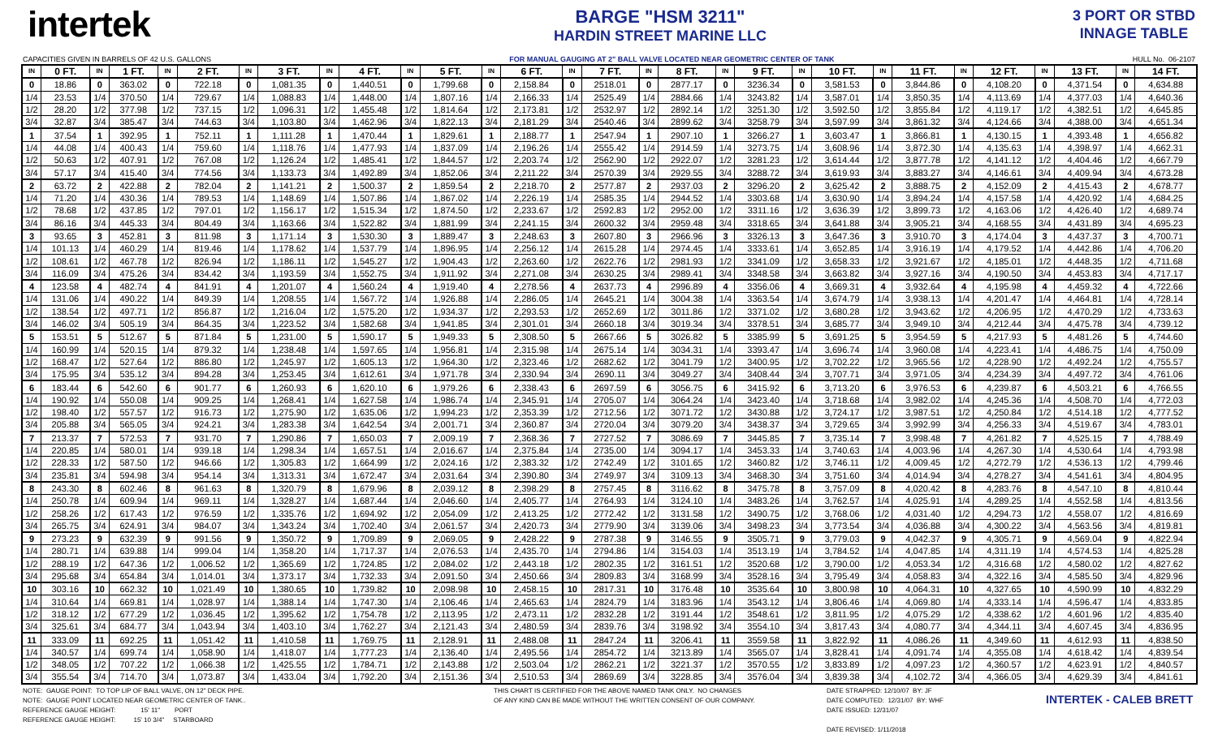intertek
BARGE "HSM 3211"
HARDIN STREET MARINE LLC
3 PORT OR STBD
INNAGE TABLE
CAPACITIES GIVEN IN BARRELS OF 42 U.S. GALLONS FOR MANUAL GAUGING AT 2" BALL VALVE LOCATED NEAR GEOMETRIC CENTER OF TANK HULL No. 06-2107
| IN | 0 FT. | IN | 1 FT. | IN | 2 FT. | IN | 3 FT. | IN | 4 FT. | IN | 5 FT. | IN | 6 FT. | IN | 7 FT. | IN | 8 FT. | IN | 9 FT. | IN | 10 FT. | IN | 11 FT. | IN | 12 FT. | IN | 13 FT. | IN | 14 FT. |
| --- | --- | --- | --- | --- | --- | --- | --- | --- | --- | --- | --- | --- | --- | --- | --- | --- | --- | --- | --- | --- | --- | --- | --- | --- | --- | --- | --- | --- | --- |
| 0 | 18.86 | 0 | 363.02 | 0 | 722.18 | 0 | 1,081.35 | 0 | 1,440.51 | 0 | 1,799.68 | 0 | 2,158.84 | 0 | 2518.01 | 0 | 2877.17 | 0 | 3236.34 | 0 | 3,581.53 | 0 | 3,844.86 | 0 | 4,108.20 | 0 | 4,371.54 | 0 | 4,634.88 |
| 1/4 | 23.53 | 1/4 | 370.50 | 1/4 | 729.67 | 1/4 | 1,088.83 | 1/4 | 1,448.00 | 1/4 | 1,807.16 | 1/4 | 2,166.33 | 1/4 | 2525.49 | 1/4 | 2884.66 | 1/4 | 3243.82 | 1/4 | 3,587.01 | 1/4 | 3,850.35 | 1/4 | 4,113.69 | 1/4 | 4,377.03 | 1/4 | 4,640.36 |
| 1/2 | 28.20 | 1/2 | 377.98 | 1/2 | 737.15 | 1/2 | 1,096.31 | 1/2 | 1,455.48 | 1/2 | 1,814.64 | 1/2 | 2,173.81 | 1/2 | 2532.97 | 1/2 | 2892.14 | 1/2 | 3251.30 | 1/2 | 3,592.50 | 1/2 | 3,855.84 | 1/2 | 4,119.17 | 1/2 | 4,382.51 | 1/2 | 4,645.85 |
| 3/4 | 32.87 | 3/4 | 385.47 | 3/4 | 744.63 | 3/4 | 1,103.80 | 3/4 | 1,462.96 | 3/4 | 1,822.13 | 3/4 | 2,181.29 | 3/4 | 2540.46 | 3/4 | 2899.62 | 3/4 | 3258.79 | 3/4 | 3,597.99 | 3/4 | 3,861.32 | 3/4 | 4,124.66 | 3/4 | 4,388.00 | 3/4 | 4,651.34 |
| 1 | 37.54 | 1 | 392.95 | 1 | 752.11 | 1 | 1,111.28 | 1 | 1,470.44 | 1 | 1,829.61 | 1 | 2,188.77 | 1 | 2547.94 | 1 | 2907.10 | 1 | 3266.27 | 1 | 3,603.47 | 1 | 3,866.81 | 1 | 4,130.15 | 1 | 4,393.48 | 1 | 4,656.82 |
| 1/4 | 44.08 | 1/4 | 400.43 | 1/4 | 759.60 | 1/4 | 1,118.76 | 1/4 | 1,477.93 | 1/4 | 1,837.09 | 1/4 | 2,196.26 | 1/4 | 2555.42 | 1/4 | 2914.59 | 1/4 | 3273.75 | 1/4 | 3,608.96 | 1/4 | 3,872.30 | 1/4 | 4,135.63 | 1/4 | 4,398.97 | 1/4 | 4,662.31 |
| 1/2 | 50.63 | 1/2 | 407.91 | 1/2 | 767.08 | 1/2 | 1,126.24 | 1/2 | 1,485.41 | 1/2 | 1,844.57 | 1/2 | 2,203.74 | 1/2 | 2562.90 | 1/2 | 2922.07 | 1/2 | 3281.23 | 1/2 | 3,614.44 | 1/2 | 3,877.78 | 1/2 | 4,141.12 | 1/2 | 4,404.46 | 1/2 | 4,667.79 |
| 3/4 | 57.17 | 3/4 | 415.40 | 3/4 | 774.56 | 3/4 | 1,133.73 | 3/4 | 1,492.89 | 3/4 | 1,852.06 | 3/4 | 2,211.22 | 3/4 | 2570.39 | 3/4 | 2929.55 | 3/4 | 3288.72 | 3/4 | 3,619.93 | 3/4 | 3,883.27 | 3/4 | 4,146.61 | 3/4 | 4,409.94 | 3/4 | 4,673.28 |
| 2 | 63.72 | 2 | 422.88 | 2 | 782.04 | 2 | 1,141.21 | 2 | 1,500.37 | 2 | 1,859.54 | 2 | 2,218.70 | 2 | 2577.87 | 2 | 2937.03 | 2 | 3296.20 | 2 | 3,625.42 | 2 | 3,888.75 | 2 | 4,152.09 | 2 | 4,415.43 | 2 | 4,678.77 |
| 1/4 | 71.20 | 1/4 | 430.36 | 1/4 | 789.53 | 1/4 | 1,148.69 | 1/4 | 1,507.86 | 1/4 | 1,867.02 | 1/4 | 2,226.19 | 1/4 | 2585.35 | 1/4 | 2944.52 | 1/4 | 3303.68 | 1/4 | 3,630.90 | 1/4 | 3,894.24 | 1/4 | 4,157.58 | 1/4 | 4,420.92 | 1/4 | 4,684.25 |
| 1/2 | 78.68 | 1/2 | 437.85 | 1/2 | 797.01 | 1/2 | 1,156.17 | 1/2 | 1,515.34 | 1/2 | 1,874.50 | 1/2 | 2,233.67 | 1/2 | 2592.83 | 1/2 | 2952.00 | 1/2 | 3311.16 | 1/2 | 3,636.39 | 1/2 | 3,899.73 | 1/2 | 4,163.06 | 1/2 | 4,426.40 | 1/2 | 4,689.74 |
| 3/4 | 86.16 | 3/4 | 445.33 | 3/4 | 804.49 | 3/4 | 1,163.66 | 3/4 | 1,522.82 | 3/4 | 1,881.99 | 3/4 | 2,241.15 | 3/4 | 2600.32 | 3/4 | 2959.48 | 3/4 | 3318.65 | 3/4 | 3,641.88 | 3/4 | 3,905.21 | 3/4 | 4,168.55 | 3/4 | 4,431.89 | 3/4 | 4,695.23 |
| 3 | 93.65 | 3 | 452.81 | 3 | 811.98 | 3 | 1,171.14 | 3 | 1,530.30 | 3 | 1,889.47 | 3 | 2,248.63 | 3 | 2607.80 | 3 | 2966.96 | 3 | 3326.13 | 3 | 3,647.36 | 3 | 3,910.70 | 3 | 4,174.04 | 3 | 4,437.37 | 3 | 4,700.71 |
| 1/4 | 101.13 | 1/4 | 460.29 | 1/4 | 819.46 | 1/4 | 1,178.62 | 1/4 | 1,537.79 | 1/4 | 1,896.95 | 1/4 | 2,256.12 | 1/4 | 2615.28 | 1/4 | 2974.45 | 1/4 | 3333.61 | 1/4 | 3,652.85 | 1/4 | 3,916.19 | 1/4 | 4,179.52 | 1/4 | 4,442.86 | 1/4 | 4,706.20 |
| 1/2 | 108.61 | 1/2 | 467.78 | 1/2 | 826.94 | 1/2 | 1,186.11 | 1/2 | 1,545.27 | 1/2 | 1,904.43 | 1/2 | 2,263.60 | 1/2 | 2622.76 | 1/2 | 2981.93 | 1/2 | 3341.09 | 1/2 | 3,658.33 | 1/2 | 3,921.67 | 1/2 | 4,185.01 | 1/2 | 4,448.35 | 1/2 | 4,711.68 |
| 3/4 | 116.09 | 3/4 | 475.26 | 3/4 | 834.42 | 3/4 | 1,193.59 | 3/4 | 1,552.75 | 3/4 | 1,911.92 | 3/4 | 2,271.08 | 3/4 | 2630.25 | 3/4 | 2989.41 | 3/4 | 3348.58 | 3/4 | 3,663.82 | 3/4 | 3,927.16 | 3/4 | 4,190.50 | 3/4 | 4,453.83 | 3/4 | 4,717.17 |
| 4 | 123.58 | 4 | 482.74 | 4 | 841.91 | 4 | 1,201.07 | 4 | 1,560.24 | 4 | 1,919.40 | 4 | 2,278.56 | 4 | 2637.73 | 4 | 2996.89 | 4 | 3356.06 | 4 | 3,669.31 | 4 | 3,932.64 | 4 | 4,195.98 | 4 | 4,459.32 | 4 | 4,722.66 |
| 1/4 | 131.06 | 1/4 | 490.22 | 1/4 | 849.39 | 1/4 | 1,208.55 | 1/4 | 1,567.72 | 1/4 | 1,926.88 | 1/4 | 2,286.05 | 1/4 | 2645.21 | 1/4 | 3004.38 | 1/4 | 3363.54 | 1/4 | 3,674.79 | 1/4 | 3,938.13 | 1/4 | 4,201.47 | 1/4 | 4,464.81 | 1/4 | 4,728.14 |
| 1/2 | 138.54 | 1/2 | 497.71 | 1/2 | 856.87 | 1/2 | 1,216.04 | 1/2 | 1,575.20 | 1/2 | 1,934.37 | 1/2 | 2,293.53 | 1/2 | 2652.69 | 1/2 | 3011.86 | 1/2 | 3371.02 | 1/2 | 3,680.28 | 1/2 | 3,943.62 | 1/2 | 4,206.95 | 1/2 | 4,470.29 | 1/2 | 4,733.63 |
| 3/4 | 146.02 | 3/4 | 505.19 | 3/4 | 864.35 | 3/4 | 1,223.52 | 3/4 | 1,582.68 | 3/4 | 1,941.85 | 3/4 | 2,301.01 | 3/4 | 2660.18 | 3/4 | 3019.34 | 3/4 | 3378.51 | 3/4 | 3,685.77 | 3/4 | 3,949.10 | 3/4 | 4,212.44 | 3/4 | 4,475.78 | 3/4 | 4,739.12 |
| 5 | 153.51 | 5 | 512.67 | 5 | 871.84 | 5 | 1,231.00 | 5 | 1,590.17 | 5 | 1,949.33 | 5 | 2,308.50 | 5 | 2667.66 | 5 | 3026.82 | 5 | 3385.99 | 5 | 3,691.25 | 5 | 3,954.59 | 5 | 4,217.93 | 5 | 4,481.26 | 5 | 4,744.60 |
| 1/4 | 160.99 | 1/4 | 520.15 | 1/4 | 879.32 | 1/4 | 1,238.48 | 1/4 | 1,597.65 | 1/4 | 1,956.81 | 1/4 | 2,315.98 | 1/4 | 2675.14 | 1/4 | 3034.31 | 1/4 | 3393.47 | 1/4 | 3,696.74 | 1/4 | 3,960.08 | 1/4 | 4,223.41 | 1/4 | 4,486.75 | 1/4 | 4,750.09 |
| 1/2 | 168.47 | 1/2 | 527.64 | 1/2 | 886.80 | 1/2 | 1,245.97 | 1/2 | 1,605.13 | 1/2 | 1,964.30 | 1/2 | 2,323.46 | 1/2 | 2682.62 | 1/2 | 3041.79 | 1/2 | 3400.95 | 1/2 | 3,702.22 | 1/2 | 3,965.56 | 1/2 | 4,228.90 | 1/2 | 4,492.24 | 1/2 | 4,755.57 |
| 3/4 | 175.95 | 3/4 | 535.12 | 3/4 | 894.28 | 3/4 | 1,253.45 | 3/4 | 1,612.61 | 3/4 | 1,971.78 | 3/4 | 2,330.94 | 3/4 | 2690.11 | 3/4 | 3049.27 | 3/4 | 3408.44 | 3/4 | 3,707.71 | 3/4 | 3,971.05 | 3/4 | 4,234.39 | 3/4 | 4,497.72 | 3/4 | 4,761.06 |
| 6 | 183.44 | 6 | 542.60 | 6 | 901.77 | 6 | 1,260.93 | 6 | 1,620.10 | 6 | 1,979.26 | 6 | 2,338.43 | 6 | 2697.59 | 6 | 3056.75 | 6 | 3415.92 | 6 | 3,713.20 | 6 | 3,976.53 | 6 | 4,239.87 | 6 | 4,503.21 | 6 | 4,766.55 |
| 1/4 | 190.92 | 1/4 | 550.08 | 1/4 | 909.25 | 1/4 | 1,268.41 | 1/4 | 1,627.58 | 1/4 | 1,986.74 | 1/4 | 2,345.91 | 1/4 | 2705.07 | 1/4 | 3064.24 | 1/4 | 3423.40 | 1/4 | 3,718.68 | 1/4 | 3,982.02 | 1/4 | 4,245.36 | 1/4 | 4,508.70 | 1/4 | 4,772.03 |
| 1/2 | 198.40 | 1/2 | 557.57 | 1/2 | 916.73 | 1/2 | 1,275.90 | 1/2 | 1,635.06 | 1/2 | 1,994.23 | 1/2 | 2,353.39 | 1/2 | 2712.56 | 1/2 | 3071.72 | 1/2 | 3430.88 | 1/2 | 3,724.17 | 1/2 | 3,987.51 | 1/2 | 4,250.84 | 1/2 | 4,514.18 | 1/2 | 4,777.52 |
| 3/4 | 205.88 | 3/4 | 565.05 | 3/4 | 924.21 | 3/4 | 1,283.38 | 3/4 | 1,642.54 | 3/4 | 2,001.71 | 3/4 | 2,360.87 | 3/4 | 2720.04 | 3/4 | 3079.20 | 3/4 | 3438.37 | 3/4 | 3,729.65 | 3/4 | 3,992.99 | 3/4 | 4,256.33 | 3/4 | 4,519.67 | 3/4 | 4,783.01 |
| 7 | 213.37 | 7 | 572.53 | 7 | 931.70 | 7 | 1,290.86 | 7 | 1,650.03 | 7 | 2,009.19 | 7 | 2,368.36 | 7 | 2727.52 | 7 | 3086.69 | 7 | 3445.85 | 7 | 3,735.14 | 7 | 3,998.48 | 7 | 4,261.82 | 7 | 4,525.15 | 7 | 4,788.49 |
| 1/4 | 220.85 | 1/4 | 580.01 | 1/4 | 939.18 | 1/4 | 1,298.34 | 1/4 | 1,657.51 | 1/4 | 2,016.67 | 1/4 | 2,375.84 | 1/4 | 2735.00 | 1/4 | 3094.17 | 1/4 | 3453.33 | 1/4 | 3,740.63 | 1/4 | 4,003.96 | 1/4 | 4,267.30 | 1/4 | 4,530.64 | 1/4 | 4,793.98 |
| 1/2 | 228.33 | 1/2 | 587.50 | 1/2 | 946.66 | 1/2 | 1,305.83 | 1/2 | 1,664.99 | 1/2 | 2,024.16 | 1/2 | 2,383.32 | 1/2 | 2742.49 | 1/2 | 3101.65 | 1/2 | 3460.82 | 1/2 | 3,746.11 | 1/2 | 4,009.45 | 1/2 | 4,272.79 | 1/2 | 4,536.13 | 1/2 | 4,799.46 |
| 3/4 | 235.81 | 3/4 | 594.98 | 3/4 | 954.14 | 3/4 | 1,313.31 | 3/4 | 1,672.47 | 3/4 | 2,031.64 | 3/4 | 2,390.80 | 3/4 | 2749.97 | 3/4 | 3109.13 | 3/4 | 3468.30 | 3/4 | 3,751.60 | 3/4 | 4,014.94 | 3/4 | 4,278.27 | 3/4 | 4,541.61 | 3/4 | 4,804.95 |
| 8 | 243.30 | 8 | 602.46 | 8 | 961.63 | 8 | 1,320.79 | 8 | 1,679.96 | 8 | 2,039.12 | 8 | 2,398.29 | 8 | 2757.45 | 8 | 3116.62 | 8 | 3475.78 | 8 | 3,757.09 | 8 | 4,020.42 | 8 | 4,283.76 | 8 | 4,547.10 | 8 | 4,810.44 |
| 1/4 | 250.78 | 1/4 | 609.94 | 1/4 | 969.11 | 1/4 | 1,328.27 | 1/4 | 1,687.44 | 1/4 | 2,046.60 | 1/4 | 2,405.77 | 1/4 | 2764.93 | 1/4 | 3124.10 | 1/4 | 3483.26 | 1/4 | 3,762.57 | 1/4 | 4,025.91 | 1/4 | 4,289.25 | 1/4 | 4,552.58 | 1/4 | 4,813.56 |
| 1/2 | 258.26 | 1/2 | 617.43 | 1/2 | 976.59 | 1/2 | 1,335.76 | 1/2 | 1,694.92 | 1/2 | 2,054.09 | 1/2 | 2,413.25 | 1/2 | 2772.42 | 1/2 | 3131.58 | 1/2 | 3490.75 | 1/2 | 3,768.06 | 1/2 | 4,031.40 | 1/2 | 4,294.73 | 1/2 | 4,558.07 | 1/2 | 4,816.69 |
| 3/4 | 265.75 | 3/4 | 624.91 | 3/4 | 984.07 | 3/4 | 1,343.24 | 3/4 | 1,702.40 | 3/4 | 2,061.57 | 3/4 | 2,420.73 | 3/4 | 2779.90 | 3/4 | 3139.06 | 3/4 | 3498.23 | 3/4 | 3,773.54 | 3/4 | 4,036.88 | 3/4 | 4,300.22 | 3/4 | 4,563.56 | 3/4 | 4,819.81 |
| 9 | 273.23 | 9 | 632.39 | 9 | 991.56 | 9 | 1,350.72 | 9 | 1,709.89 | 9 | 2,069.05 | 9 | 2,428.22 | 9 | 2787.38 | 9 | 3146.55 | 9 | 3505.71 | 9 | 3,779.03 | 9 | 4,042.37 | 9 | 4,305.71 | 9 | 4,569.04 | 9 | 4,822.94 |
| 1/4 | 280.71 | 1/4 | 639.88 | 1/4 | 999.04 | 1/4 | 1,358.20 | 1/4 | 1,717.37 | 1/4 | 2,076.53 | 1/4 | 2,435.70 | 1/4 | 2794.86 | 1/4 | 3154.03 | 1/4 | 3513.19 | 1/4 | 3,784.52 | 1/4 | 4,047.85 | 1/4 | 4,311.19 | 1/4 | 4,574.53 | 1/4 | 4,825.28 |
| 1/2 | 288.19 | 1/2 | 647.36 | 1/2 | 1,006.52 | 1/2 | 1,365.69 | 1/2 | 1,724.85 | 1/2 | 2,084.02 | 1/2 | 2,443.18 | 1/2 | 2802.35 | 1/2 | 3161.51 | 1/2 | 3520.68 | 1/2 | 3,790.00 | 1/2 | 4,053.34 | 1/2 | 4,316.68 | 1/2 | 4,580.02 | 1/2 | 4,827.62 |
| 3/4 | 295.68 | 3/4 | 654.84 | 3/4 | 1,014.01 | 3/4 | 1,373.17 | 3/4 | 1,732.33 | 3/4 | 2,091.50 | 3/4 | 2,450.66 | 3/4 | 2809.83 | 3/4 | 3168.99 | 3/4 | 3528.16 | 3/4 | 3,795.49 | 3/4 | 4,058.83 | 3/4 | 4,322.16 | 3/4 | 4,585.50 | 3/4 | 4,829.96 |
| 10 | 303.16 | 10 | 662.32 | 10 | 1,021.49 | 10 | 1,380.65 | 10 | 1,739.82 | 10 | 2,098.98 | 10 | 2,458.15 | 10 | 2817.31 | 10 | 3176.48 | 10 | 3535.64 | 10 | 3,800.98 | 10 | 4,064.31 | 10 | 4,327.65 | 10 | 4,590.99 | 10 | 4,832.29 |
| 1/4 | 310.64 | 1/4 | 669.81 | 1/4 | 1,028.97 | 1/4 | 1,388.14 | 1/4 | 1,747.30 | 1/4 | 2,106.46 | 1/4 | 2,465.63 | 1/4 | 2824.79 | 1/4 | 3183.96 | 1/4 | 3543.12 | 1/4 | 3,806.46 | 1/4 | 4,069.80 | 1/4 | 4,333.14 | 1/4 | 4,596.47 | 1/4 | 4,833.85 |
| 1/2 | 318.12 | 1/2 | 677.29 | 1/2 | 1,036.45 | 1/2 | 1,395.62 | 1/2 | 1,754.78 | 1/2 | 2,113.95 | 1/2 | 2,473.11 | 1/2 | 2832.28 | 1/2 | 3191.44 | 1/2 | 3548.61 | 1/2 | 3,811.95 | 1/2 | 4,075.29 | 1/2 | 4,338.62 | 1/2 | 4,601.96 | 1/2 | 4,835.40 |
| 3/4 | 325.61 | 3/4 | 684.77 | 3/4 | 1,043.94 | 3/4 | 1,403.10 | 3/4 | 1,762.27 | 3/4 | 2,121.43 | 3/4 | 2,480.59 | 3/4 | 2839.76 | 3/4 | 3198.92 | 3/4 | 3554.10 | 3/4 | 3,817.43 | 3/4 | 4,080.77 | 3/4 | 4,344.11 | 3/4 | 4,607.45 | 3/4 | 4,836.95 |
| 11 | 333.09 | 11 | 692.25 | 11 | 1,051.42 | 11 | 1,410.58 | 11 | 1,769.75 | 11 | 2,128.91 | 11 | 2,488.08 | 11 | 2847.24 | 11 | 3206.41 | 11 | 3559.58 | 11 | 3,822.92 | 11 | 4,086.26 | 11 | 4,349.60 | 11 | 4,612.93 | 11 | 4,838.50 |
| 1/4 | 340.57 | 1/4 | 699.74 | 1/4 | 1,058.90 | 1/4 | 1,418.07 | 1/4 | 1,777.23 | 1/4 | 2,136.40 | 1/4 | 2,495.56 | 1/4 | 2854.72 | 1/4 | 3213.89 | 1/4 | 3565.07 | 1/4 | 3,828.41 | 1/4 | 4,091.74 | 1/4 | 4,355.08 | 1/4 | 4,618.42 | 1/4 | 4,839.54 |
| 1/2 | 348.05 | 1/2 | 707.22 | 1/2 | 1,066.38 | 1/2 | 1,425.55 | 1/2 | 1,784.71 | 1/2 | 2,143.88 | 1/2 | 2,503.04 | 1/2 | 2862.21 | 1/2 | 3221.37 | 1/2 | 3570.55 | 1/2 | 3,833.89 | 1/2 | 4,097.23 | 1/2 | 4,360.57 | 1/2 | 4,623.91 | 1/2 | 4,840.57 |
| 3/4 | 355.54 | 3/4 | 714.70 | 3/4 | 1,073.87 | 3/4 | 1,433.04 | 3/4 | 1,792.20 | 3/4 | 2,151.36 | 3/4 | 2,510.53 | 3/4 | 2869.69 | 3/4 | 3228.85 | 3/4 | 3576.04 | 3/4 | 3,839.38 | 3/4 | 4,102.72 | 3/4 | 4,366.05 | 3/4 | 4,629.39 | 3/4 | 4,841.61 |
NOTE: GAUGE POINT: TO TOP LIP OF BALL VALVE, ON 12" DECK PIPE.
NOTE: GAUGE POINT LOCATED NEAR GEOMETRIC CENTER OF TANK..
REFERENCE GAUGE HEIGHT: 15' 11" PORT
REFERENCE GAUGE HEIGHT: 15' 10 3/4" STARBOARD
THIS CHART IS CERTIFIED FOR THE ABOVE NAMED TANK ONLY. NO CHANGES
OF ANY KIND CAN BE MADE WITHOUT THE WRITTEN CONSENT OF OUR COMPANY.
DATE STRAPPED: 12/10/07 BY: JF
DATE COMPUTED: 12/31/07 BY: WHF
DATE ISSUED: 12/31/07
DATE REVISED: 1/11/2018
INTERTEK - CALEB BRETT